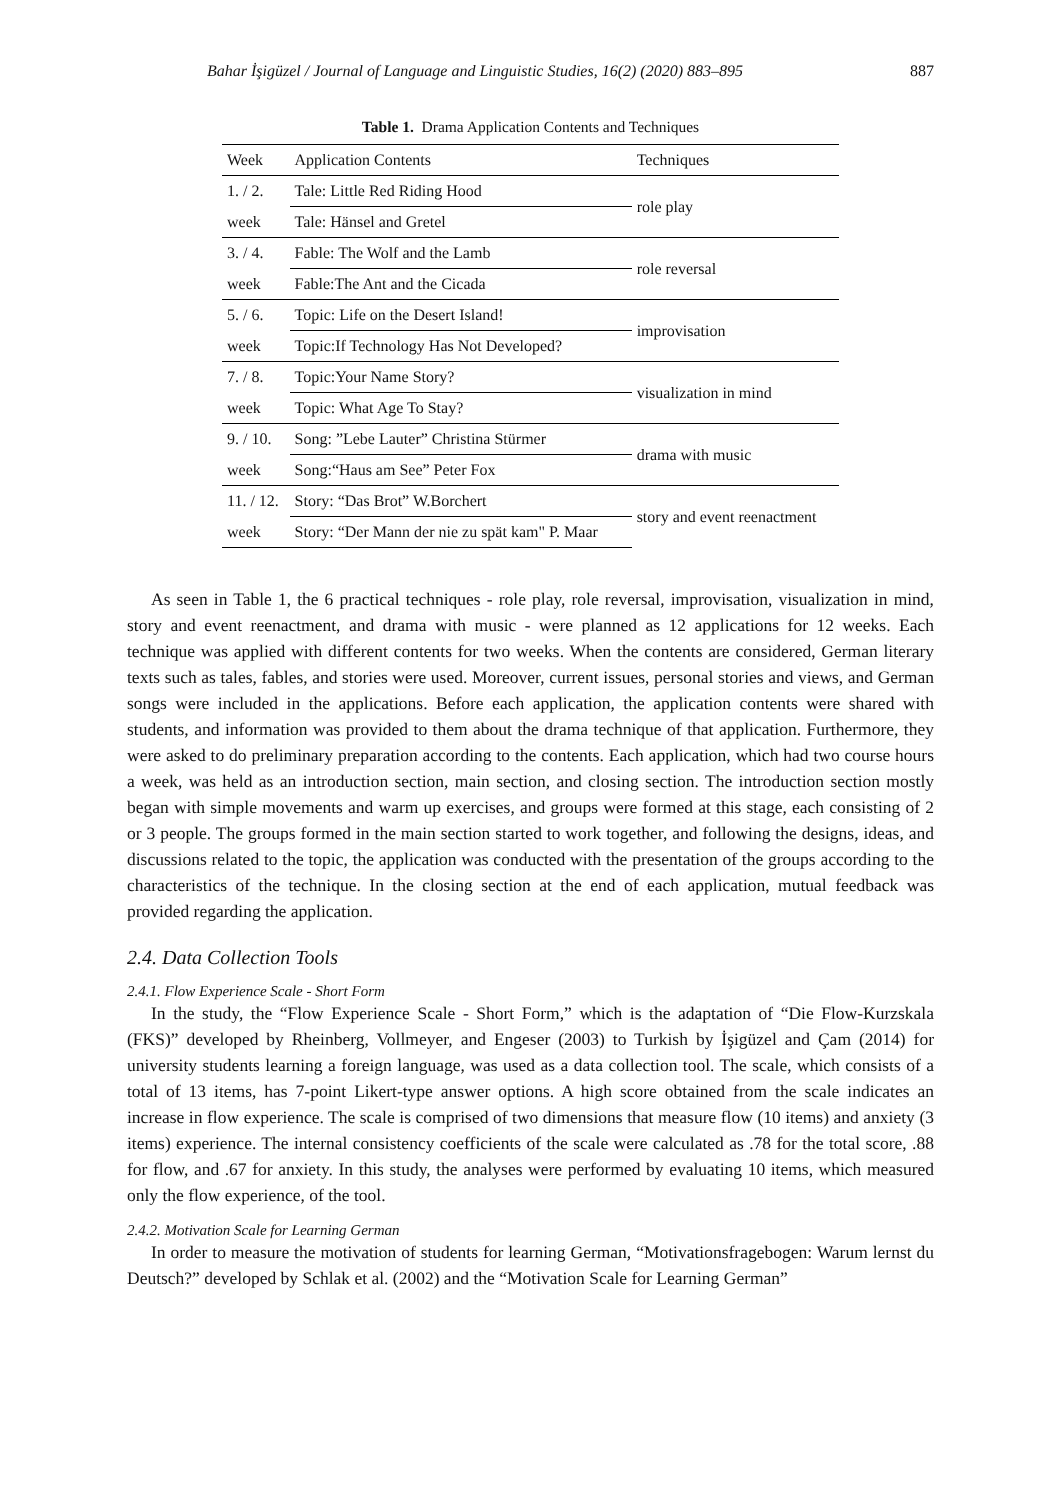Bahar İşigüzel / Journal of Language and Linguistic Studies, 16(2) (2020) 883–895 887
Table 1. Drama Application Contents and Techniques
| Week | Application Contents | Techniques |
| --- | --- | --- |
| 1. / 2. | Tale: Little Red Riding Hood | role play |
| week | Tale: Hänsel and Gretel | |
| 3. / 4. | Fable: The Wolf and the Lamb | role reversal |
| week | Fable:The Ant and the Cicada | |
| 5. / 6. | Topic: Life on the Desert Island! | improvisation |
| week | Topic:If Technology Has Not Developed? | |
| 7. / 8. | Topic:Your Name Story? | visualization in mind |
| week | Topic: What Age To Stay? | |
| 9. / 10. | Song: ”Lebe Lauter” Christina Stürmer | drama with music |
| week | Song:“Haus am See” Peter Fox | |
| 11. / 12. | Story: “Das Brot” W.Borchert | story and event reenactment |
| week | Story: “Der Mann der nie zu spät kam" P. Maar | |
As seen in Table 1, the 6 practical techniques - role play, role reversal, improvisation, visualization in mind, story and event reenactment, and drama with music - were planned as 12 applications for 12 weeks. Each technique was applied with different contents for two weeks. When the contents are considered, German literary texts such as tales, fables, and stories were used. Moreover, current issues, personal stories and views, and German songs were included in the applications. Before each application, the application contents were shared with students, and information was provided to them about the drama technique of that application. Furthermore, they were asked to do preliminary preparation according to the contents. Each application, which had two course hours a week, was held as an introduction section, main section, and closing section. The introduction section mostly began with simple movements and warm up exercises, and groups were formed at this stage, each consisting of 2 or 3 people. The groups formed in the main section started to work together, and following the designs, ideas, and discussions related to the topic, the application was conducted with the presentation of the groups according to the characteristics of the technique. In the closing section at the end of each application, mutual feedback was provided regarding the application.
2.4. Data Collection Tools
2.4.1. Flow Experience Scale - Short Form
In the study, the “Flow Experience Scale - Short Form,” which is the adaptation of “Die Flow-Kurzskala (FKS)” developed by Rheinberg, Vollmeyer, and Engeser (2003) to Turkish by İşigüzel and Çam (2014) for university students learning a foreign language, was used as a data collection tool. The scale, which consists of a total of 13 items, has 7-point Likert-type answer options. A high score obtained from the scale indicates an increase in flow experience. The scale is comprised of two dimensions that measure flow (10 items) and anxiety (3 items) experience. The internal consistency coefficients of the scale were calculated as .78 for the total score, .88 for flow, and .67 for anxiety. In this study, the analyses were performed by evaluating 10 items, which measured only the flow experience, of the tool.
2.4.2. Motivation Scale for Learning German
In order to measure the motivation of students for learning German, “Motivationsfragebogen: Warum lernst du Deutsch?” developed by Schlak et al. (2002) and the “Motivation Scale for Learning German”